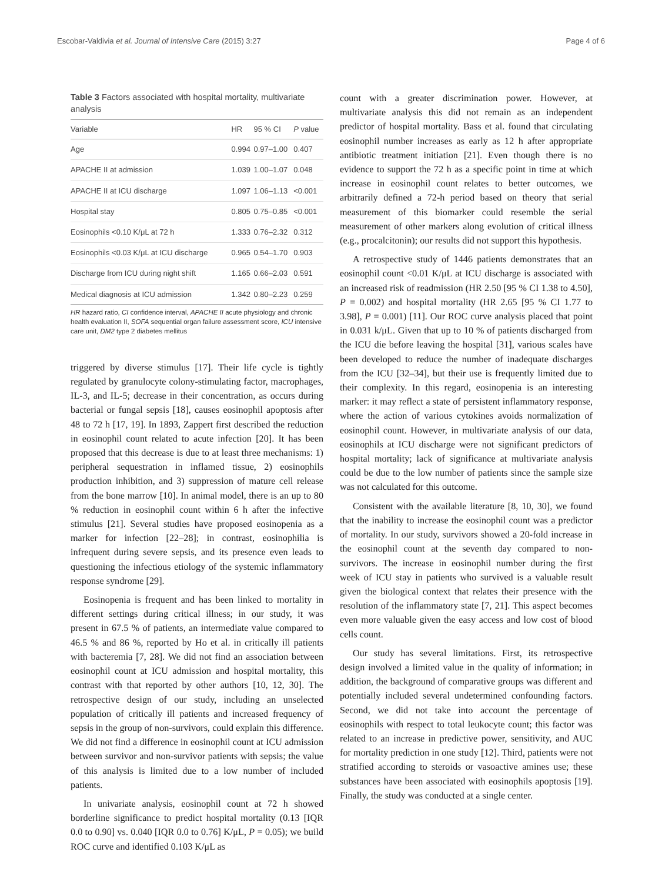Escobar-Valdivia et al. Journal of Intensive Care (2015) 3:27 Page 4 of 6
Table 3 Factors associated with hospital mortality, multivariate analysis
| Variable | HR | 95 % CI | P value |
| --- | --- | --- | --- |
| Age | 0.994 | 0.97–1.00 | 0.407 |
| APACHE II at admission | 1.039 | 1.00–1.07 | 0.048 |
| APACHE II at ICU discharge | 1.097 | 1.06–1.13 | <0.001 |
| Hospital stay | 0.805 | 0.75–0.85 | <0.001 |
| Eosinophils <0.10 K/μL at 72 h | 1.333 | 0.76–2.32 | 0.312 |
| Eosinophils <0.03 K/μL at ICU discharge | 0.965 | 0.54–1.70 | 0.903 |
| Discharge from ICU during night shift | 1.165 | 0.66–2.03 | 0.591 |
| Medical diagnosis at ICU admission | 1.342 | 0.80–2.23 | 0.259 |
HR hazard ratio, CI confidence interval, APACHE II acute physiology and chronic health evaluation II, SOFA sequential organ failure assessment score, ICU intensive care unit, DM2 type 2 diabetes mellitus
triggered by diverse stimulus [17]. Their life cycle is tightly regulated by granulocyte colony-stimulating factor, macrophages, IL-3, and IL-5; decrease in their concentration, as occurs during bacterial or fungal sepsis [18], causes eosinophil apoptosis after 48 to 72 h [17, 19]. In 1893, Zappert first described the reduction in eosinophil count related to acute infection [20]. It has been proposed that this decrease is due to at least three mechanisms: 1) peripheral sequestration in inflamed tissue, 2) eosinophils production inhibition, and 3) suppression of mature cell release from the bone marrow [10]. In animal model, there is an up to 80 % reduction in eosinophil count within 6 h after the infective stimulus [21]. Several studies have proposed eosinopenia as a marker for infection [22–28]; in contrast, eosinophilia is infrequent during severe sepsis, and its presence even leads to questioning the infectious etiology of the systemic inflammatory response syndrome [29].
Eosinopenia is frequent and has been linked to mortality in different settings during critical illness; in our study, it was present in 67.5 % of patients, an intermediate value compared to 46.5 % and 86 %, reported by Ho et al. in critically ill patients with bacteremia [7, 28]. We did not find an association between eosinophil count at ICU admission and hospital mortality, this contrast with that reported by other authors [10, 12, 30]. The retrospective design of our study, including an unselected population of critically ill patients and increased frequency of sepsis in the group of non-survivors, could explain this difference. We did not find a difference in eosinophil count at ICU admission between survivor and non-survivor patients with sepsis; the value of this analysis is limited due to a low number of included patients.
In univariate analysis, eosinophil count at 72 h showed borderline significance to predict hospital mortality (0.13 [IQR 0.0 to 0.90] vs. 0.040 [IQR 0.0 to 0.76] K/μL, P = 0.05); we build ROC curve and identified 0.103 K/μL as
count with a greater discrimination power. However, at multivariate analysis this did not remain as an independent predictor of hospital mortality. Bass et al. found that circulating eosinophil number increases as early as 12 h after appropriate antibiotic treatment initiation [21]. Even though there is no evidence to support the 72 h as a specific point in time at which increase in eosinophil count relates to better outcomes, we arbitrarily defined a 72-h period based on theory that serial measurement of this biomarker could resemble the serial measurement of other markers along evolution of critical illness (e.g., procalcitonin); our results did not support this hypothesis.
A retrospective study of 1446 patients demonstrates that an eosinophil count <0.01 K/μL at ICU discharge is associated with an increased risk of readmission (HR 2.50 [95 % CI 1.38 to 4.50], P = 0.002) and hospital mortality (HR 2.65 [95 % CI 1.77 to 3.98], P = 0.001) [11]. Our ROC curve analysis placed that point in 0.031 k/μL. Given that up to 10 % of patients discharged from the ICU die before leaving the hospital [31], various scales have been developed to reduce the number of inadequate discharges from the ICU [32–34], but their use is frequently limited due to their complexity. In this regard, eosinopenia is an interesting marker: it may reflect a state of persistent inflammatory response, where the action of various cytokines avoids normalization of eosinophil count. However, in multivariate analysis of our data, eosinophils at ICU discharge were not significant predictors of hospital mortality; lack of significance at multivariate analysis could be due to the low number of patients since the sample size was not calculated for this outcome.
Consistent with the available literature [8, 10, 30], we found that the inability to increase the eosinophil count was a predictor of mortality. In our study, survivors showed a 20-fold increase in the eosinophil count at the seventh day compared to non-survivors. The increase in eosinophil number during the first week of ICU stay in patients who survived is a valuable result given the biological context that relates their presence with the resolution of the inflammatory state [7, 21]. This aspect becomes even more valuable given the easy access and low cost of blood cells count.
Our study has several limitations. First, its retrospective design involved a limited value in the quality of information; in addition, the background of comparative groups was different and potentially included several undetermined confounding factors. Second, we did not take into account the percentage of eosinophils with respect to total leukocyte count; this factor was related to an increase in predictive power, sensitivity, and AUC for mortality prediction in one study [12]. Third, patients were not stratified according to steroids or vasoactive amines use; these substances have been associated with eosinophils apoptosis [19]. Finally, the study was conducted at a single center.